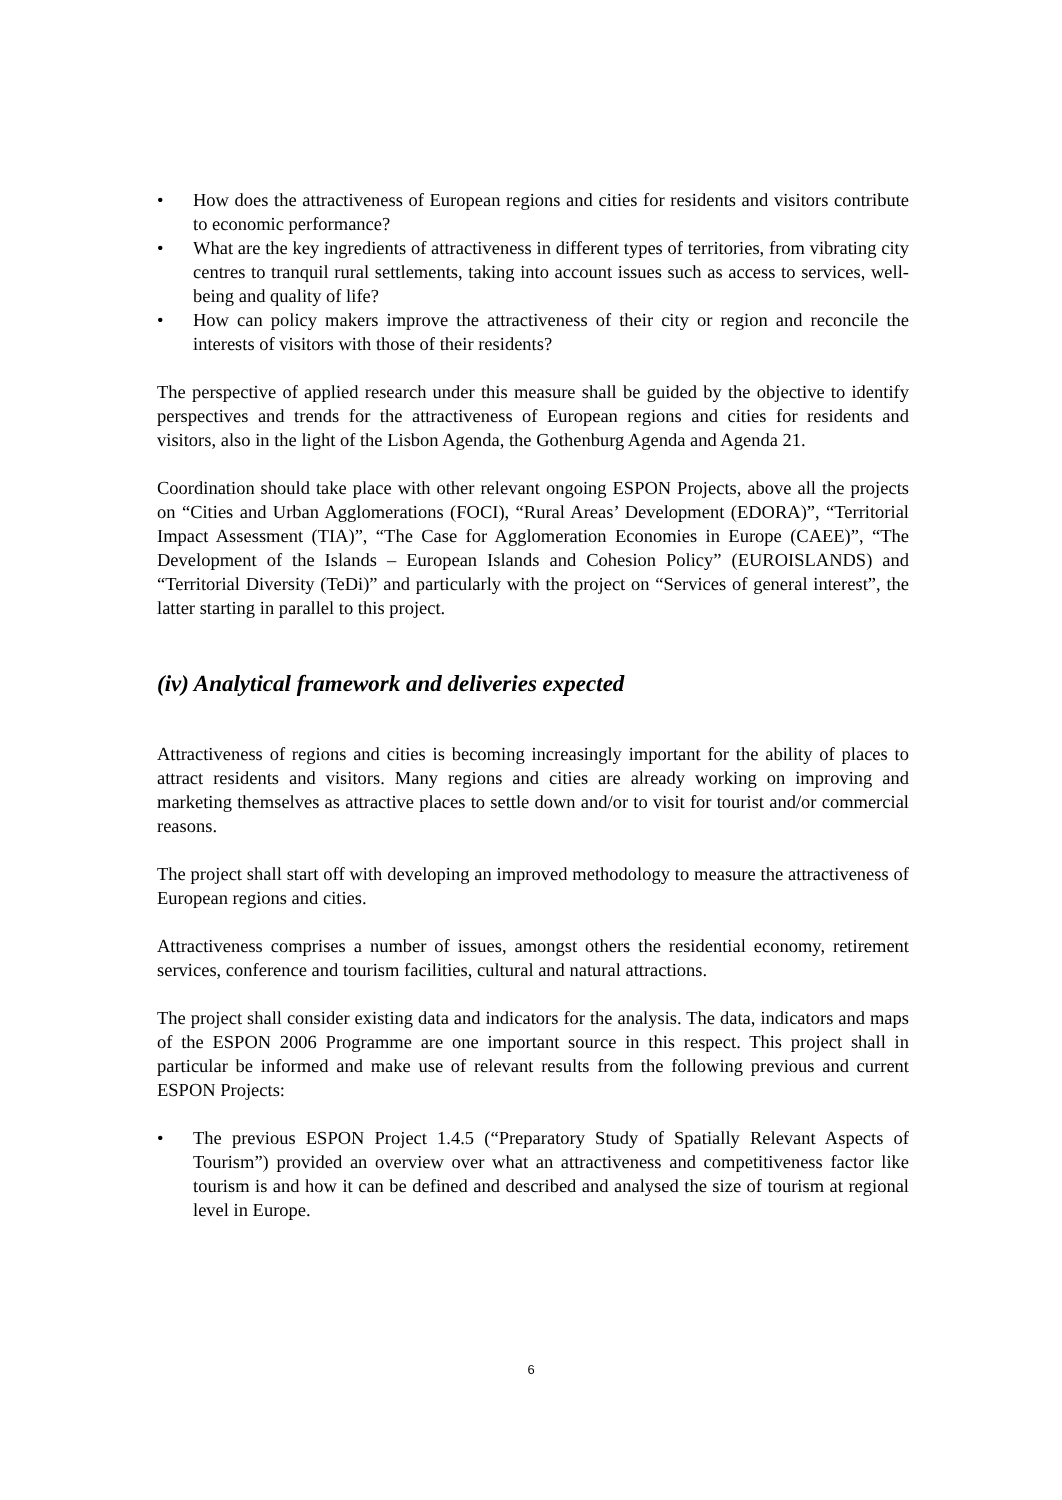• How does the attractiveness of European regions and cities for residents and visitors contribute to economic performance?
• What are the key ingredients of attractiveness in different types of territories, from vibrating city centres to tranquil rural settlements, taking into account issues such as access to services, well-being and quality of life?
• How can policy makers improve the attractiveness of their city or region and reconcile the interests of visitors with those of their residents?
The perspective of applied research under this measure shall be guided by the objective to identify perspectives and trends for the attractiveness of European regions and cities for residents and visitors, also in the light of the Lisbon Agenda, the Gothenburg Agenda and Agenda 21.
Coordination should take place with other relevant ongoing ESPON Projects, above all the projects on “Cities and Urban Agglomerations (FOCI), “Rural Areas’ Development (EDORA)”, “Territorial Impact Assessment (TIA)”, “The Case for Agglomeration Economies in Europe (CAEE)”, “The Development of the Islands – European Islands and Cohesion Policy” (EUROISLANDS) and “Territorial Diversity (TeDi)” and particularly with the project on “Services of general interest”, the latter starting in parallel to this project.
(iv) Analytical framework and deliveries expected
Attractiveness of regions and cities is becoming increasingly important for the ability of places to attract residents and visitors. Many regions and cities are already working on improving and marketing themselves as attractive places to settle down and/or to visit for tourist and/or commercial reasons.
The project shall start off with developing an improved methodology to measure the attractiveness of European regions and cities.
Attractiveness comprises a number of issues, amongst others the residential economy, retirement services, conference and tourism facilities, cultural and natural attractions.
The project shall consider existing data and indicators for the analysis. The data, indicators and maps of the ESPON 2006 Programme are one important source in this respect. This project shall in particular be informed and make use of relevant results from the following previous and current ESPON Projects:
• The previous ESPON Project 1.4.5 (“Preparatory Study of Spatially Relevant Aspects of Tourism”) provided an overview over what an attractiveness and competitiveness factor like tourism is and how it can be defined and described and analysed the size of tourism at regional level in Europe.
6